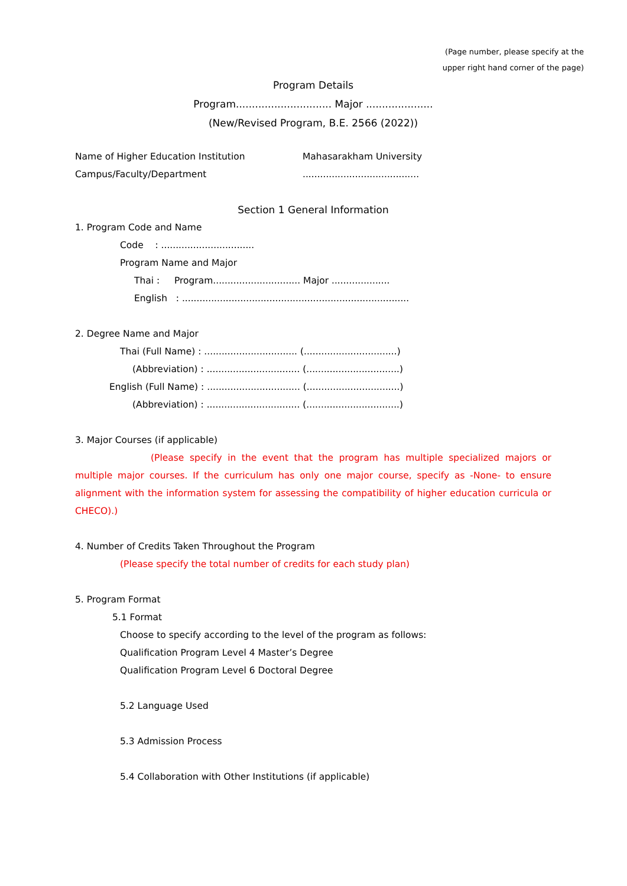(Page number, please specify at the
upper right hand corner of the page)
Program Details
Program.............................. Major .....................
(New/Revised Program, B.E. 2566 (2022))
Name of Higher Education Institution Mahasarakham University
Campus/Faculty/Department........................................
Section 1 General Information
1. Program Code and Name
Code : ................................
Program Name and Major
Thai : Program.............................. Major ....................
English : ..............................................................................
2. Degree Name and Major
Thai (Full Name) : ................................ (................................)
(Abbreviation) : ................................ (................................)
English (Full Name) : ................................ (................................)
(Abbreviation) : ................................ (................................)
3. Major Courses (if applicable)
(Please specify in the event that the program has multiple specialized majors or multiple major courses. If the curriculum has only one major course, specify as -None- to ensure alignment with the information system for assessing the compatibility of higher education curricula or CHECO).)
4. Number of Credits Taken Throughout the Program
(Please specify the total number of credits for each study plan)
5. Program Format
5.1 Format
Choose to specify according to the level of the program as follows:
Qualification Program Level 4 Master’s Degree
Qualification Program Level 6 Doctoral Degree
5.2 Language Used
5.3 Admission Process
5.4 Collaboration with Other Institutions (if applicable)